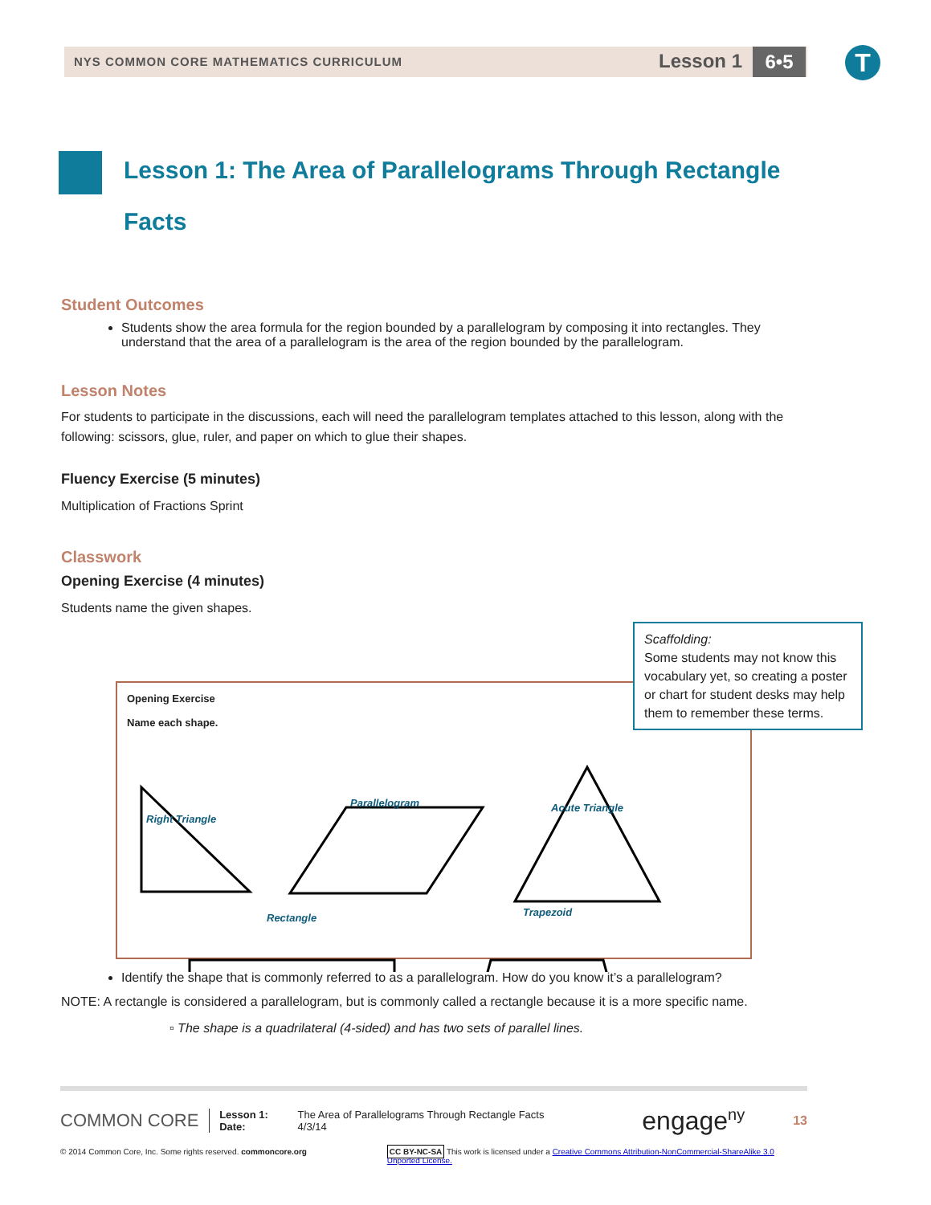NYS COMMON CORE MATHEMATICS CURRICULUM
Lesson 1 6•5 T
Lesson 1: The Area of Parallelograms Through Rectangle Facts
Student Outcomes
Students show the area formula for the region bounded by a parallelogram by composing it into rectangles. They understand that the area of a parallelogram is the area of the region bounded by the parallelogram.
Lesson Notes
For students to participate in the discussions, each will need the parallelogram templates attached to this lesson, along with the following: scissors, glue, ruler, and paper on which to glue their shapes.
Fluency Exercise (5 minutes)
Multiplication of Fractions Sprint
Classwork
Opening Exercise (4 minutes)
Students name the given shapes.
Opening Exercise
Name each shape.
Right Triangle
Parallelogram Acute Triangle
Rectangle Trapezoid
Scaffolding:
Some students may not know this vocabulary yet, so creating a poster or chart for student desks may help them to remember these terms.
Identify the shape that is commonly referred to as a parallelogram. How do you know it’s a parallelogram?
NOTE: A rectangle is considered a parallelogram, but is commonly called a rectangle because it is a more specific name.
▫ The shape is a quadrilateral (4-sided) and has two sets of parallel lines.
COMMON CORE
Lesson 1:
Date:
The Area of Parallelograms Through Rectangle Facts
4/3/14
engage<sup>ny</sup>
13
© 2014 Common Core, Inc. Some rights reserved. commoncore.org CC BY-NC-SA This work is licensed under a Creative Commons Attribution-NonCommercial-ShareAlike 3.0 Unported License.